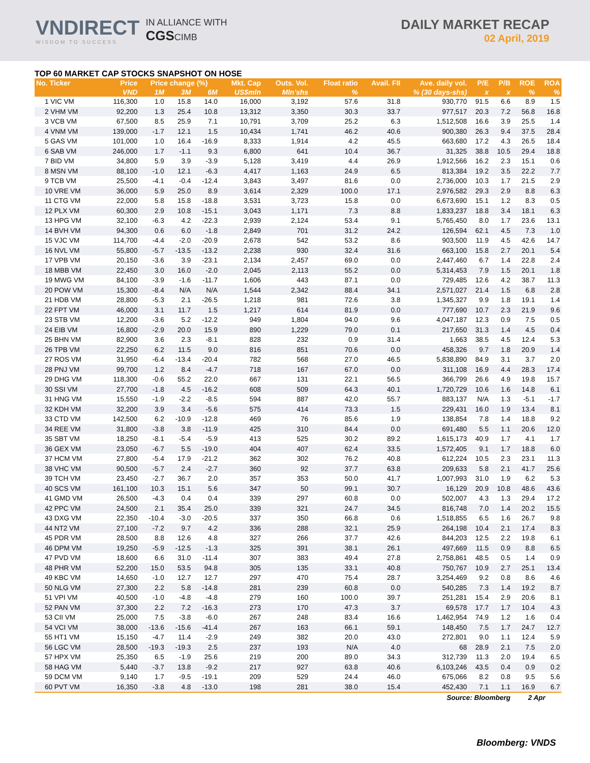VNDIRECT
WISDOM TO SUCCESS
IN ALLIANCE WITH
CGSCIMB
DAILY MARKET RECAP
02 April, 2019
TOP 60 MARKET CAP STOCKS SNAPSHOT ON HOSE
| No. Ticker | Price | Price change (%) | | | Mkt. Cap | Outs. Vol. | Float ratio | Avail. FII | Ave. daily vol. | P/E | P/B | ROE | ROA |
| --- | --- | --- | --- | --- | --- | --- | --- | --- | --- | --- | --- | --- | --- |
| | VND | 1M | 3M | 6M | US$mln | Mln'shs | % | % (30 days-shs) | | x | x | % | % |
| 1 VIC VM | 116,300 | 1.0 | 15.8 | 14.0 | 16,000 | 3,192 | 57.6 | 31.8 | 930,770 | 91.5 | 6.6 | 8.9 | 1.5 |
| 2 VHM VM | 92,200 | 1.3 | 25.4 | 10.8 | 13,312 | 3,350 | 30.3 | 33.7 | 977,517 | 20.3 | 7.2 | 56.8 | 16.8 |
| 3 VCB VM | 67,500 | 8.5 | 25.9 | 7.1 | 10,791 | 3,709 | 25.2 | 6.3 | 1,512,508 | 16.6 | 3.9 | 25.5 | 1.4 |
| 4 VNM VM | 139,000 | -1.7 | 12.1 | 1.5 | 10,434 | 1,741 | 46.2 | 40.6 | 900,380 | 26.3 | 9.4 | 37.5 | 28.4 |
| 5 GAS VM | 101,000 | 1.0 | 16.4 | -16.9 | 8,333 | 1,914 | 4.2 | 45.5 | 663,680 | 17.2 | 4.3 | 26.5 | 18.4 |
| 6 SAB VM | 246,000 | 1.7 | -1.1 | 9.3 | 6,800 | 641 | 10.4 | 36.7 | 31,325 | 38.8 | 10.5 | 29.4 | 18.8 |
| 7 BID VM | 34,800 | 5.9 | 3.9 | -3.9 | 5,128 | 3,419 | 4.4 | 26.9 | 1,912,566 | 16.2 | 2.3 | 15.1 | 0.6 |
| 8 MSN VM | 88,100 | -1.0 | 12.1 | -6.3 | 4,417 | 1,163 | 24.9 | 6.5 | 813,384 | 19.2 | 3.5 | 22.2 | 7.7 |
| 9 TCB VM | 25,500 | -4.1 | -0.4 | -12.4 | 3,843 | 3,497 | 81.6 | 0.0 | 2,736,000 | 10.3 | 1.7 | 21.5 | 2.9 |
| 10 VRE VM | 36,000 | 5.9 | 25.0 | 8.9 | 3,614 | 2,329 | 100.0 | 17.1 | 2,976,582 | 29.3 | 2.9 | 8.8 | 6.3 |
| 11 CTG VM | 22,000 | 5.8 | 15.8 | -18.8 | 3,531 | 3,723 | 15.8 | 0.0 | 6,673,690 | 15.1 | 1.2 | 8.3 | 0.5 |
| 12 PLX VM | 60,300 | 2.9 | 10.8 | -15.1 | 3,043 | 1,171 | 7.3 | 8.8 | 1,833,237 | 18.8 | 3.4 | 18.1 | 6.3 |
| 13 HPG VM | 32,100 | -6.3 | 4.2 | -22.3 | 2,939 | 2,124 | 53.4 | 9.1 | 5,765,450 | 8.0 | 1.7 | 23.6 | 13.1 |
| 14 BVH VM | 94,300 | 0.6 | 6.0 | -1.8 | 2,849 | 701 | 31.2 | 24.2 | 126,594 | 62.1 | 4.5 | 7.3 | 1.0 |
| 15 VJC VM | 114,700 | -4.4 | -2.0 | -20.9 | 2,678 | 542 | 53.2 | 8.6 | 903,500 | 11.9 | 4.5 | 42.6 | 14.7 |
| 16 NVL VM | 55,800 | -5.7 | -13.5 | -13.2 | 2,238 | 930 | 32.4 | 31.6 | 663,100 | 15.8 | 2.7 | 20.1 | 5.4 |
| 17 VPB VM | 20,150 | -3.6 | 3.9 | -23.1 | 2,134 | 2,457 | 69.0 | 0.0 | 2,447,460 | 6.7 | 1.4 | 22.8 | 2.4 |
| 18 MBB VM | 22,450 | 3.0 | 16.0 | -2.0 | 2,045 | 2,113 | 55.2 | 0.0 | 5,314,453 | 7.9 | 1.5 | 20.1 | 1.8 |
| 19 MWG VM | 84,100 | -3.9 | -1.6 | -11.7 | 1,606 | 443 | 87.1 | 0.0 | 729,485 | 12.6 | 4.2 | 38.7 | 11.3 |
| 20 POW VM | 15,300 | -8.4 | N/A | N/A | 1,544 | 2,342 | 88.4 | 34.1 | 2,571,027 | 21.4 | 1.5 | 6.8 | 2.8 |
| 21 HDB VM | 28,800 | -5.3 | 2.1 | -26.5 | 1,218 | 981 | 72.6 | 3.8 | 1,345,327 | 9.9 | 1.8 | 19.1 | 1.4 |
| 22 FPT VM | 46,000 | 3.1 | 11.7 | 1.5 | 1,217 | 614 | 81.9 | 0.0 | 777,690 | 10.7 | 2.3 | 21.9 | 9.6 |
| 23 STB VM | 12,200 | -3.6 | 5.2 | -12.2 | 949 | 1,804 | 94.0 | 9.6 | 4,047,187 | 12.3 | 0.9 | 7.5 | 0.5 |
| 24 EIB VM | 16,800 | -2.9 | 20.0 | 15.9 | 890 | 1,229 | 79.0 | 0.1 | 217,650 | 31.3 | 1.4 | 4.5 | 0.4 |
| 25 BHN VM | 82,900 | 3.6 | 2.3 | -8.1 | 828 | 232 | 0.9 | 31.4 | 1,663 | 38.5 | 4.5 | 12.4 | 5.3 |
| 26 TPB VM | 22,250 | 6.2 | 11.5 | 9.0 | 816 | 851 | 70.6 | 0.0 | 458,326 | 9.7 | 1.8 | 20.9 | 1.4 |
| 27 ROS VM | 31,950 | -6.4 | -13.4 | -20.4 | 782 | 568 | 27.0 | 46.5 | 5,838,890 | 84.9 | 3.1 | 3.7 | 2.0 |
| 28 PNJ VM | 99,700 | 1.2 | 8.4 | -4.7 | 718 | 167 | 67.0 | 0.0 | 311,108 | 16.9 | 4.4 | 28.3 | 17.4 |
| 29 DHG VM | 118,300 | -0.6 | 55.2 | 22.0 | 667 | 131 | 22.1 | 56.5 | 366,799 | 26.6 | 4.9 | 19.8 | 15.7 |
| 30 SSI VM | 27,700 | -1.8 | 4.5 | -16.2 | 608 | 509 | 64.3 | 40.1 | 1,720,729 | 10.6 | 1.6 | 14.8 | 6.1 |
| 31 HNG VM | 15,550 | -1.9 | -2.2 | -8.5 | 594 | 887 | 42.0 | 55.7 | 883,137 | N/A | 1.3 | -5.1 | -1.7 |
| 32 KDH VM | 32,200 | 3.9 | 3.4 | -5.6 | 575 | 414 | 73.3 | 1.5 | 229,431 | 16.0 | 1.9 | 13.4 | 8.1 |
| 33 CTD VM | 142,500 | 6.2 | -10.9 | -12.8 | 469 | 76 | 85.6 | 1.9 | 138,854 | 7.8 | 1.4 | 18.8 | 9.2 |
| 34 REE VM | 31,800 | -3.8 | 3.8 | -11.9 | 425 | 310 | 84.4 | 0.0 | 691,480 | 5.5 | 1.1 | 20.6 | 12.0 |
| 35 SBT VM | 18,250 | -8.1 | -5.4 | -5.9 | 413 | 525 | 30.2 | 89.2 | 1,615,173 | 40.9 | 1.7 | 4.1 | 1.7 |
| 36 GEX VM | 23,050 | -6.7 | 5.5 | -19.0 | 404 | 407 | 62.4 | 33.5 | 1,572,405 | 9.1 | 1.7 | 18.8 | 6.0 |
| 37 HCM VM | 27,800 | -5.4 | 17.9 | -21.2 | 362 | 302 | 76.2 | 40.8 | 612,224 | 10.5 | 2.3 | 23.1 | 11.3 |
| 38 VHC VM | 90,500 | -5.7 | 2.4 | -2.7 | 360 | 92 | 37.7 | 63.8 | 209,633 | 5.8 | 2.1 | 41.7 | 25.6 |
| 39 TCH VM | 23,450 | -2.7 | 36.7 | 2.0 | 357 | 353 | 50.0 | 41.7 | 1,007,993 | 31.0 | 1.9 | 6.2 | 5.3 |
| 40 SCS VM | 161,100 | 10.3 | 15.1 | 5.6 | 347 | 50 | 99.1 | 30.7 | 16,129 | 20.9 | 10.8 | 48.6 | 43.6 |
| 41 GMD VM | 26,500 | -4.3 | 0.4 | 0.4 | 339 | 297 | 60.8 | 0.0 | 502,007 | 4.3 | 1.3 | 29.4 | 17.2 |
| 42 PPC VM | 24,500 | 2.1 | 35.4 | 25.0 | 339 | 321 | 24.7 | 34.5 | 816,748 | 7.0 | 1.4 | 20.2 | 15.5 |
| 43 DXG VM | 22,350 | -10.4 | -3.0 | -20.5 | 337 | 350 | 66.8 | 0.6 | 1,518,855 | 6.5 | 1.6 | 26.7 | 9.8 |
| 44 NT2 VM | 27,100 | -7.2 | 9.7 | 4.2 | 336 | 288 | 32.1 | 25.9 | 264,198 | 10.4 | 2.1 | 17.4 | 8.3 |
| 45 PDR VM | 28,500 | 8.8 | 12.6 | 4.8 | 327 | 266 | 37.7 | 42.6 | 844,203 | 12.5 | 2.2 | 19.8 | 6.1 |
| 46 DPM VM | 19,250 | -5.9 | -12.5 | -1.3 | 325 | 391 | 38.1 | 26.1 | 497,669 | 11.5 | 0.9 | 8.8 | 6.5 |
| 47 PVD VM | 18,600 | 6.6 | 31.0 | -11.4 | 307 | 383 | 49.4 | 27.8 | 2,758,861 | 48.5 | 0.5 | 1.4 | 0.9 |
| 48 PHR VM | 52,200 | 15.0 | 53.5 | 94.8 | 305 | 135 | 33.1 | 40.8 | 750,767 | 10.9 | 2.7 | 25.1 | 13.4 |
| 49 KBC VM | 14,650 | -1.0 | 12.7 | 12.7 | 297 | 470 | 75.4 | 28.7 | 3,254,469 | 9.2 | 0.8 | 8.6 | 4.6 |
| 50 NLG VM | 27,300 | 2.2 | 5.8 | -14.8 | 281 | 239 | 60.8 | 0.0 | 540,285 | 7.3 | 1.4 | 19.2 | 8.7 |
| 51 VPI VM | 40,500 | -1.0 | -4.8 | -4.8 | 279 | 160 | 100.0 | 39.7 | 251,281 | 15.4 | 2.9 | 20.6 | 8.1 |
| 52 PAN VM | 37,300 | 2.2 | 7.2 | -16.3 | 273 | 170 | 47.3 | 3.7 | 69,578 | 17.7 | 1.7 | 10.4 | 4.3 |
| 53 CII VM | 25,000 | 7.5 | -3.8 | -6.0 | 267 | 248 | 83.4 | 16.6 | 1,462,954 | 74.9 | 1.2 | 1.6 | 0.4 |
| 54 VCI VM | 38,000 | -13.6 | -15.6 | -41.4 | 267 | 163 | 66.1 | 59.1 | 148,450 | 7.5 | 1.7 | 24.7 | 12.7 |
| 55 HT1 VM | 15,150 | -4.7 | 11.4 | -2.9 | 249 | 382 | 20.0 | 43.0 | 272,801 | 9.0 | 1.1 | 12.4 | 5.9 |
| 56 LGC VM | 28,500 | -19.3 | -19.3 | 2.5 | 237 | 193 | N/A | 4.0 | 68 | 28.9 | 2.1 | 7.5 | 2.0 |
| 57 HPX VM | 25,350 | 6.5 | -1.9 | 25.6 | 219 | 200 | 89.0 | 34.3 | 312,739 | 11.3 | 2.0 | 19.4 | 6.5 |
| 58 HAG VM | 5,440 | -3.7 | 13.8 | -9.2 | 217 | 927 | 63.8 | 40.6 | 6,103,246 | 43.5 | 0.4 | 0.9 | 0.2 |
| 59 DCM VM | 9,140 | 1.7 | -9.5 | -19.1 | 209 | 529 | 24.4 | 46.0 | 675,066 | 8.2 | 0.8 | 9.5 | 5.6 |
| 60 PVT VM | 16,350 | -3.8 | 4.8 | -13.0 | 198 | 281 | 38.0 | 15.4 | 452,430 | 7.1 | 1.1 | 16.9 | 6.7 |
| Source: Bloomberg | | | | | | | | | | | | 2 Apr | |
Bloomberg: VNDS